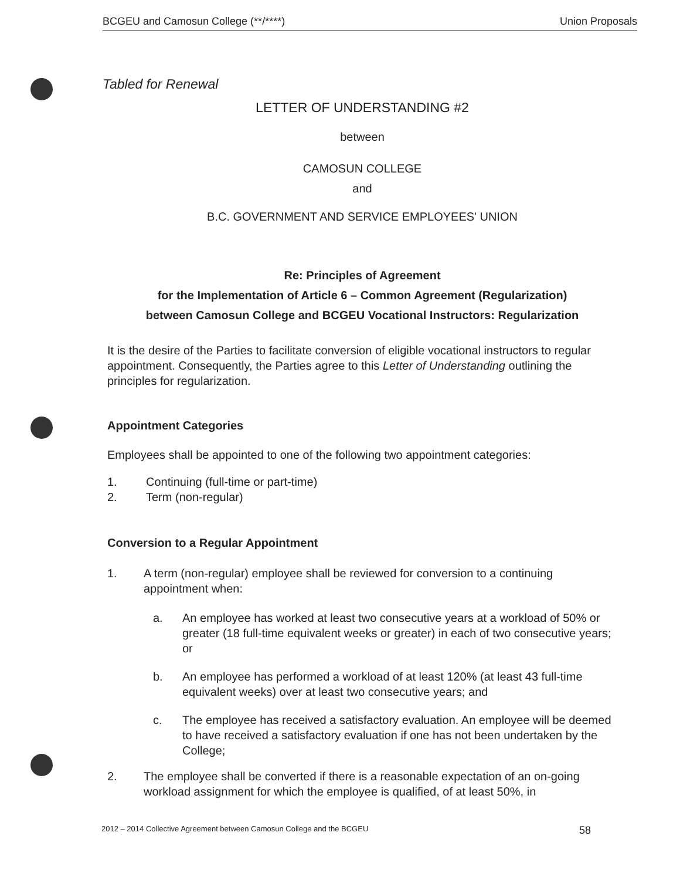BCGEU and Camosun College (**/****) Union Proposals
Tabled for Renewal
LETTER OF UNDERSTANDING #2
between
CAMOSUN COLLEGE
and
B.C. GOVERNMENT AND SERVICE EMPLOYEES' UNION
Re: Principles of Agreement
for the Implementation of Article 6 – Common Agreement (Regularization)
between Camosun College and BCGEU Vocational Instructors: Regularization
It is the desire of the Parties to facilitate conversion of eligible vocational instructors to regular appointment. Consequently, the Parties agree to this Letter of Understanding outlining the principles for regularization.
Appointment Categories
Employees shall be appointed to one of the following two appointment categories:
1. Continuing (full-time or part-time)
2. Term (non-regular)
Conversion to a Regular Appointment
1. A term (non-regular) employee shall be reviewed for conversion to a continuing appointment when:
a. An employee has worked at least two consecutive years at a workload of 50% or greater (18 full-time equivalent weeks or greater) in each of two consecutive years; or
b. An employee has performed a workload of at least 120% (at least 43 full-time equivalent weeks) over at least two consecutive years; and
c. The employee has received a satisfactory evaluation. An employee will be deemed to have received a satisfactory evaluation if one has not been undertaken by the College;
2. The employee shall be converted if there is a reasonable expectation of an on-going workload assignment for which the employee is qualified, of at least 50%, in
2012 – 2014 Collective Agreement between Camosun College and the BCGEU 58